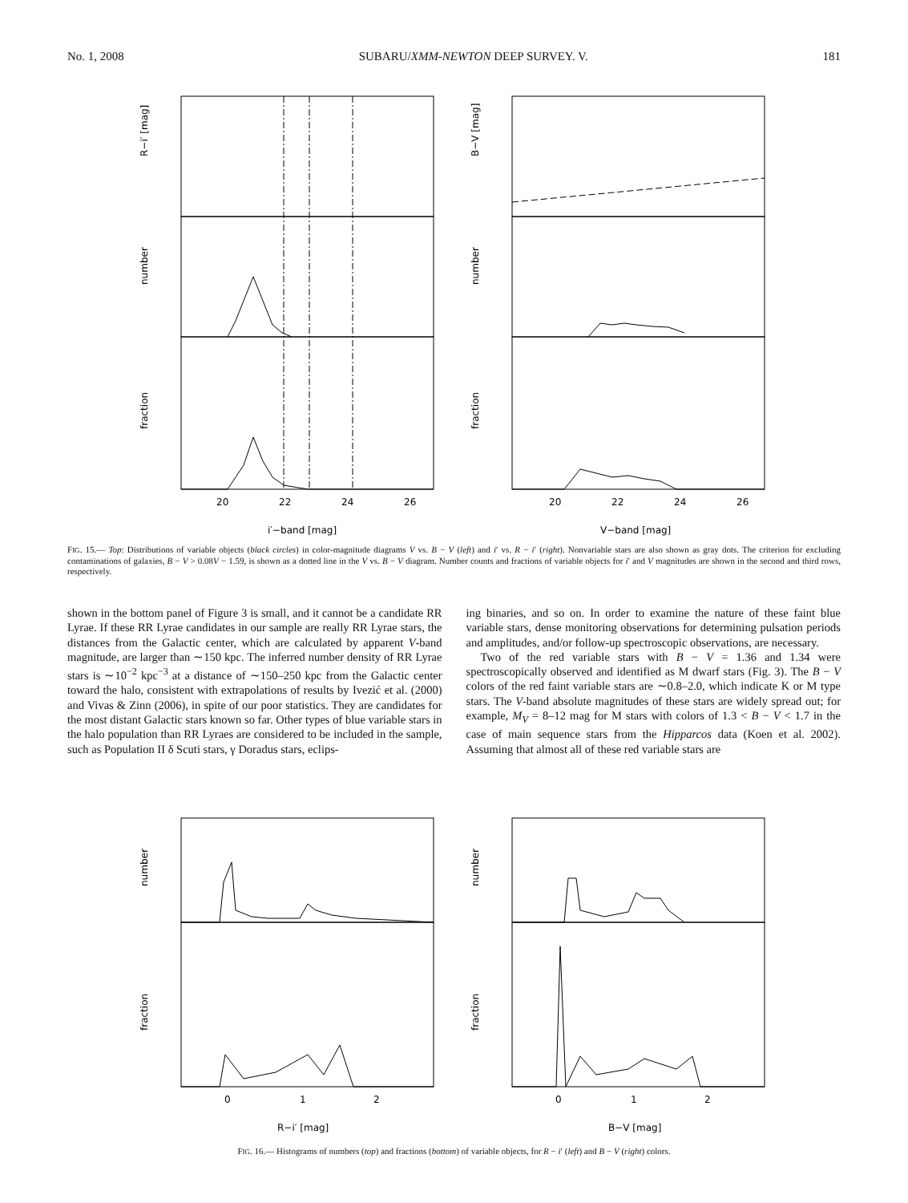No. 1, 2008 SUBARU/XMM-NEWTON DEEP SURVEY. V. 181
20
22
24
26
20
22
24
26
i′−band [mag]
V−band [mag]
R−i′ [mag]
number
fraction
B−V [mag]
number
fraction
FIG. 15.— Top: Distributions of variable objects (black circles) in color-magnitude diagrams V vs. B − V (left) and i′ vs. R − i′ (right). Nonvariable stars are also shown as gray dots. The criterion for excluding contaminations of galaxies, B − V > 0.08V − 1.59, is shown as a dotted line in the V vs. B − V diagram. Number counts and fractions of variable objects for i′ and V magnitudes are shown in the second and third rows, respectively.
shown in the bottom panel of Figure 3 is small, and it cannot be a candidate RR Lyrae. If these RR Lyrae candidates in our sample are really RR Lyrae stars, the distances from the Galactic center, which are calculated by apparent V-band magnitude, are larger than ∼150 kpc. The inferred number density of RR Lyrae stars is ∼10<sup>−2</sup> kpc<sup>−3</sup> at a distance of ∼150–250 kpc from the Galactic center toward the halo, consistent with extrapolations of results by Ivezić et al. (2000) and Vivas & Zinn (2006), in spite of our poor statistics. They are candidates for the most distant Galactic stars known so far. Other types of blue variable stars in the halo population than RR Lyraes are considered to be included in the sample, such as Population II δ Scuti stars, γ Doradus stars, eclips-
ing binaries, and so on. In order to examine the nature of these faint blue variable stars, dense monitoring observations for determining pulsation periods and amplitudes, and/or follow-up spectroscopic observations, are necessary.
Two of the red variable stars with B − V = 1.36 and 1.34 were spectroscopically observed and identified as M dwarf stars (Fig. 3). The B − V colors of the red faint variable stars are ∼0.8–2.0, which indicate K or M type stars. The V-band absolute magnitudes of these stars are widely spread out; for example, M<sub>V</sub> = 8–12 mag for M stars with colors of 1.3 < B − V < 1.7 in the case of main sequence stars from the Hipparcos data (Koen et al. 2002). Assuming that almost all of these red variable stars are
0
1
2
0
1
2
R−i′ [mag]
B−V [mag]
number
fraction
number
fraction
FIG. 16.— Histograms of numbers (top) and fractions (bottom) of variable objects, for R − i′ (left) and B − V (right) colors.